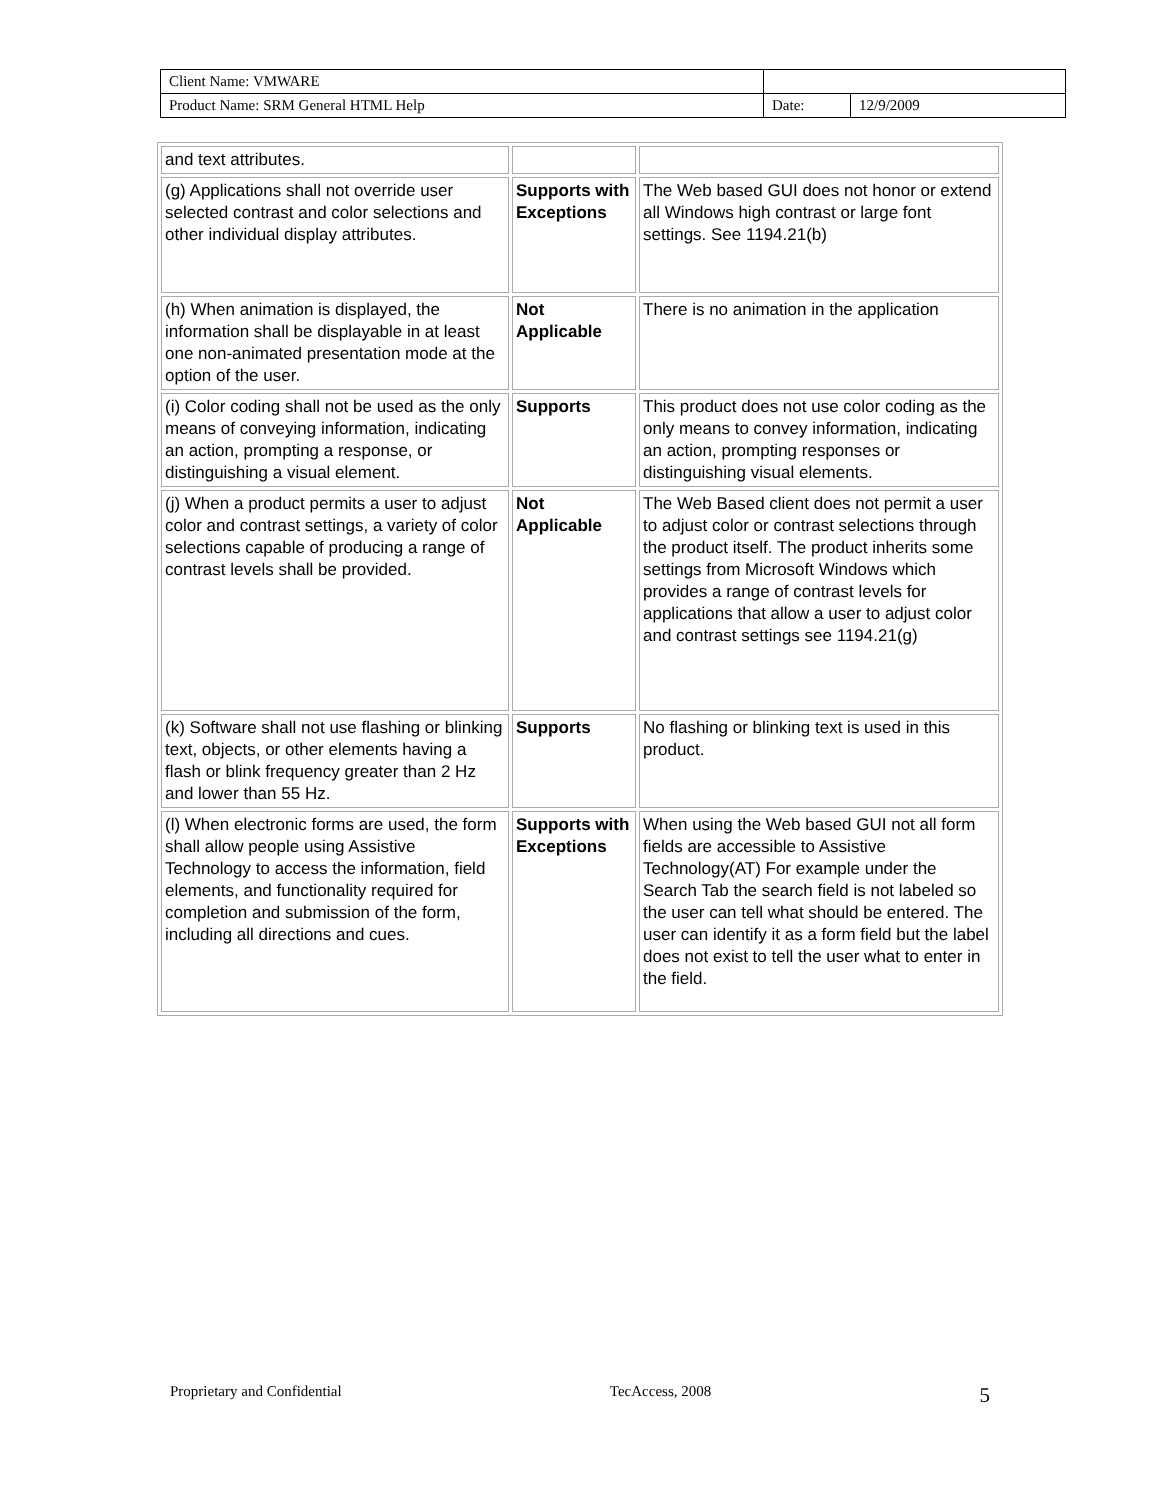| Client Name: VMWARE | | |
| Product Name: SRM General HTML Help | Date: | 12/9/2009 |
| and text attributes. | | |
| (g) Applications shall not override user selected contrast and color selections and other individual display attributes. | Supports with Exceptions | The Web based GUI does not honor or extend all Windows high contrast or large font settings. See 1194.21(b) |
| (h) When animation is displayed, the information shall be displayable in at least one non-animated presentation mode at the option of the user. | Not Applicable | There is no animation in the application |
| (i) Color coding shall not be used as the only means of conveying information, indicating an action, prompting a response, or distinguishing a visual element. | Supports | This product does not use color coding as the only means to convey information, indicating an action, prompting responses or distinguishing visual elements. |
| (j) When a product permits a user to adjust color and contrast settings, a variety of color selections capable of producing a range of contrast levels shall be provided. | Not Applicable | The Web Based client does not permit a user to adjust color or contrast selections through the product itself. The product inherits some settings from Microsoft Windows which provides a range of contrast levels for applications that allow a user to adjust color and contrast settings see 1194.21(g) |
| (k) Software shall not use flashing or blinking text, objects, or other elements having a flash or blink frequency greater than 2 Hz and lower than 55 Hz. | Supports | No flashing or blinking text is used in this product. |
| (l) When electronic forms are used, the form shall allow people using Assistive Technology to access the information, field elements, and functionality required for completion and submission of the form, including all directions and cues. | Supports with Exceptions | When using the Web based GUI not all form fields are accessible to Assistive Technology(AT) For example under the Search Tab the search field is not labeled so the user can tell what should be entered. The user can identify it as a form field but the label does not exist to tell the user what to enter in the field. |
Proprietary and Confidential TecAccess, 2008 5